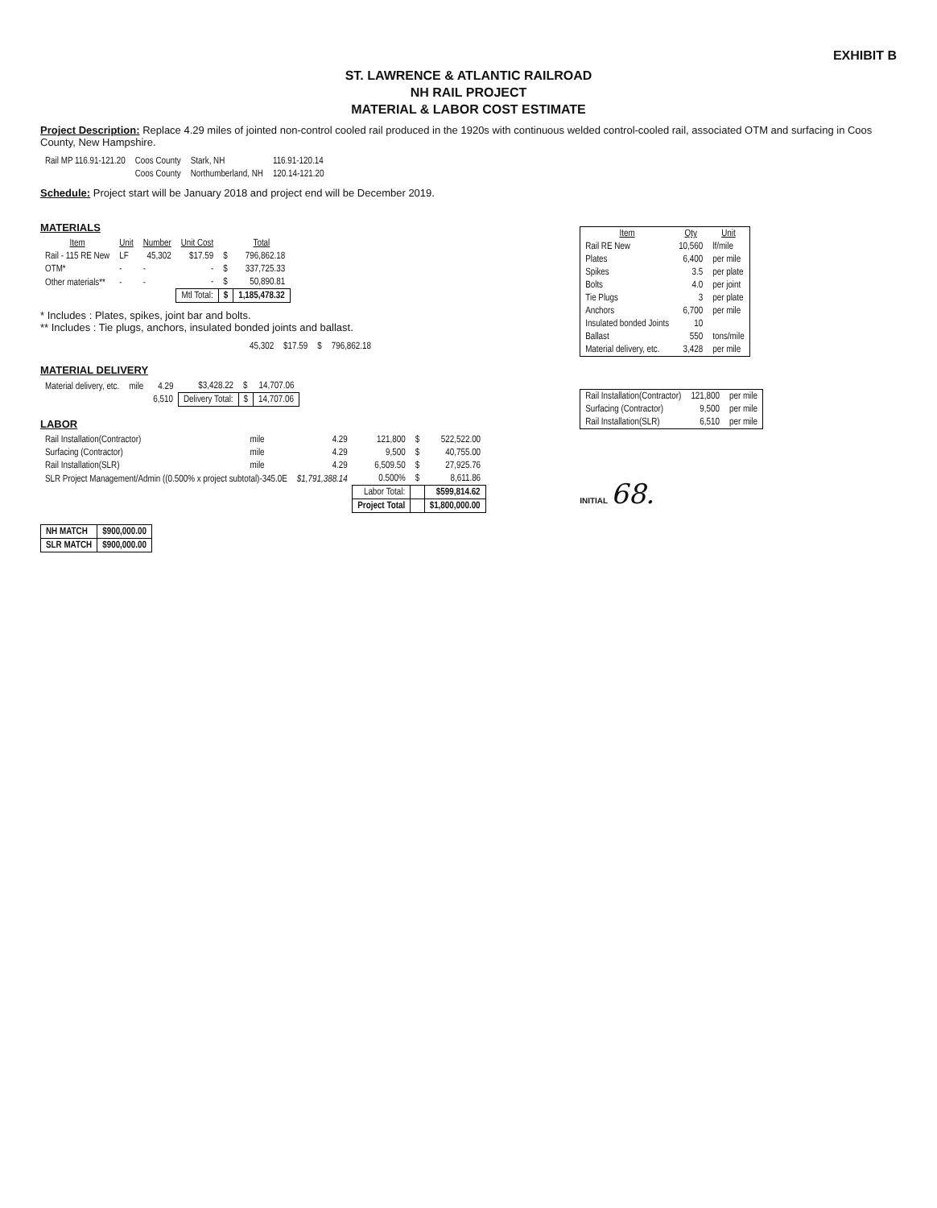EXHIBIT B
ST. LAWRENCE & ATLANTIC RAILROAD
NH RAIL PROJECT
MATERIAL & LABOR COST ESTIMATE
Project Description: Replace 4.29 miles of jointed non-control cooled rail produced in the 1920s with continuous welded control-cooled rail, associated OTM and surfacing in Coos County, New Hampshire.
| Rail MP 116.91-121.20 | Coos County | Stark, NH | 116.91-120.14 |
| | Coos County | Northumberland, NH | 120.14-121.20 |
Schedule: Project start will be January 2018 and project end will be December 2019.
MATERIALS
| Item | Unit | Number | Unit Cost | | Total |
| --- | --- | --- | --- | --- | --- |
| Rail - 115 RE New | LF | 45,302 | $17.59 | $ | 796,862.18 |
| OTM* | - | - | - | $ | 337,725.33 |
| Other materials** | - | - | - | $ | 50,890.81 |
| | | | Mtl Total: | $ | 1,185,478.32 |
* Includes : Plates, spikes, joint bar and bolts.
** Includes : Tie plugs, anchors, insulated bonded joints and ballast.
| | | 45,302 | $17.59 | $ | 796,862.18 |
MATERIAL DELIVERY
| Material delivery, etc. | mile | 4.29 | $3,428.22 | $ | 14,707.06 |
| | | 6,510 | Delivery Total: | $ | 14,707.06 |
LABOR
| Rail Installation(Contractor) | mile | 4.29 | 121,800 | $ | 522,522.00 |
| Surfacing (Contractor) | mile | 4.29 | 9,500 | $ | 40,755.00 |
| Rail Installation(SLR) | mile | 4.29 | 6,509.50 | $ | 27,925.76 |
| SLR Project Management/Admin ((0.500% x project subtotal)-345.0E | | $1,791,388.14 | 0.500% | $ | 8,611.86 |
| | | | Labor Total: | | $599,814.62 |
| | | | Project Total | | $1,800,000.00 |
| NH MATCH | $900,000.00 |
| SLR MATCH | $900,000.00 |
| Item | Qty | Unit |
| --- | --- | --- |
| Rail RE New | 10,560 | lf/mile |
| Plates | 6,400 | per mile |
| Spikes | 3.5 | per plate |
| Bolts | 4.0 | per joint |
| Tie Plugs | 3 | per plate |
| Anchors | 6,700 | per mile |
| Insulated bonded Joints | 10 | |
| Ballast | 550 | tons/mile |
| Material delivery, etc. | 3,428 | per mile |
| Rail Installation(Contractor) | 121,800 | per mile |
| Surfacing (Contractor) | 9,500 | per mile |
| Rail Installation(SLR) | 6,510 | per mile |
INITIAL 68.